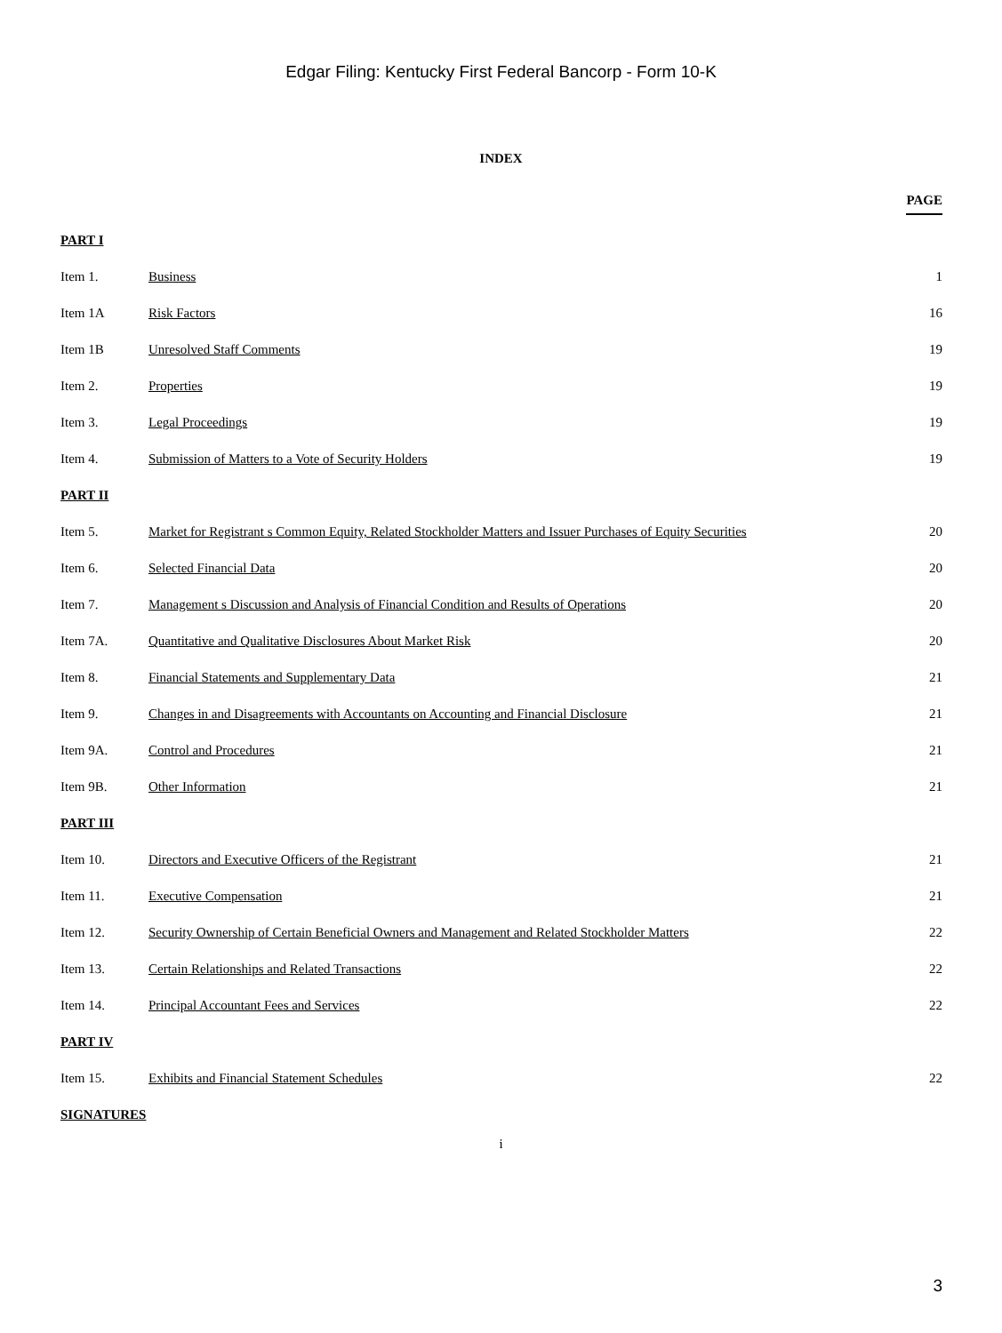Edgar Filing: Kentucky First Federal Bancorp - Form 10-K
INDEX
| | | PAGE |
| PART I | | |
| Item 1. | Business | 1 |
| Item 1A | Risk Factors | 16 |
| Item 1B | Unresolved Staff Comments | 19 |
| Item 2. | Properties | 19 |
| Item 3. | Legal Proceedings | 19 |
| Item 4. | Submission of Matters to a Vote of Security Holders | 19 |
| PART II | | |
| Item 5. | Market for Registrant s Common Equity, Related Stockholder Matters and Issuer Purchases of Equity Securities | 20 |
| Item 6. | Selected Financial Data | 20 |
| Item 7. | Management s Discussion and Analysis of Financial Condition and Results of Operations | 20 |
| Item 7A. | Quantitative and Qualitative Disclosures About Market Risk | 20 |
| Item 8. | Financial Statements and Supplementary Data | 21 |
| Item 9. | Changes in and Disagreements with Accountants on Accounting and Financial Disclosure | 21 |
| Item 9A. | Control and Procedures | 21 |
| Item 9B. | Other Information | 21 |
| PART III | | |
| Item 10. | Directors and Executive Officers of the Registrant | 21 |
| Item 11. | Executive Compensation | 21 |
| Item 12. | Security Ownership of Certain Beneficial Owners and Management and Related Stockholder Matters | 22 |
| Item 13. | Certain Relationships and Related Transactions | 22 |
| Item 14. | Principal Accountant Fees and Services | 22 |
| PART IV | | |
| Item 15. | Exhibits and Financial Statement Schedules | 22 |
| SIGNATURES | | |
i
3